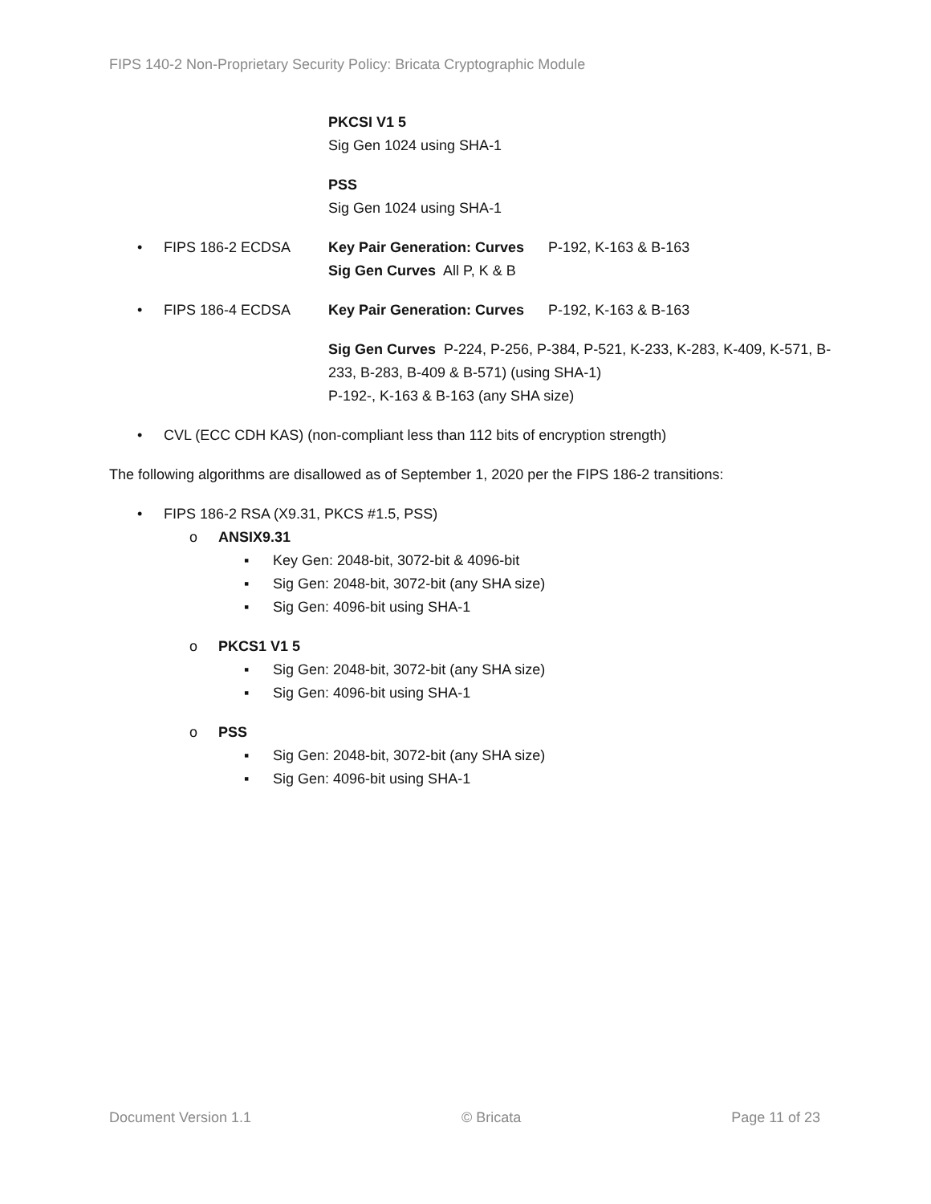FIPS 140-2 Non-Proprietary Security Policy: Bricata Cryptographic Module
PKCSI V1 5
Sig Gen 1024 using SHA-1
PSS
Sig Gen 1024 using SHA-1
• FIPS 186-2 ECDSA Key Pair Generation: Curves P-192, K-163 & B-163
Sig Gen Curves All P, K & B
• FIPS 186-4 ECDSA Key Pair Generation: Curves P-192, K-163 & B-163
Sig Gen Curves P-224, P-256, P-384, P-521, K-233, K-283, K-409, K-571, B-233, B-283, B-409 & B-571) (using SHA-1)
P-192-, K-163 & B-163 (any SHA size)
• CVL (ECC CDH KAS) (non-compliant less than 112 bits of encryption strength)
The following algorithms are disallowed as of September 1, 2020 per the FIPS 186-2 transitions:
• FIPS 186-2 RSA (X9.31, PKCS #1.5, PSS)
o ANSIX9.31
▪ Key Gen: 2048-bit, 3072-bit & 4096-bit
▪ Sig Gen: 2048-bit, 3072-bit (any SHA size)
▪ Sig Gen: 4096-bit using SHA-1
o PKCS1 V1 5
▪ Sig Gen: 2048-bit, 3072-bit (any SHA size)
▪ Sig Gen: 4096-bit using SHA-1
o PSS
▪ Sig Gen: 2048-bit, 3072-bit (any SHA size)
▪ Sig Gen: 4096-bit using SHA-1
Document Version 1.1 © Bricata Page 11 of 23